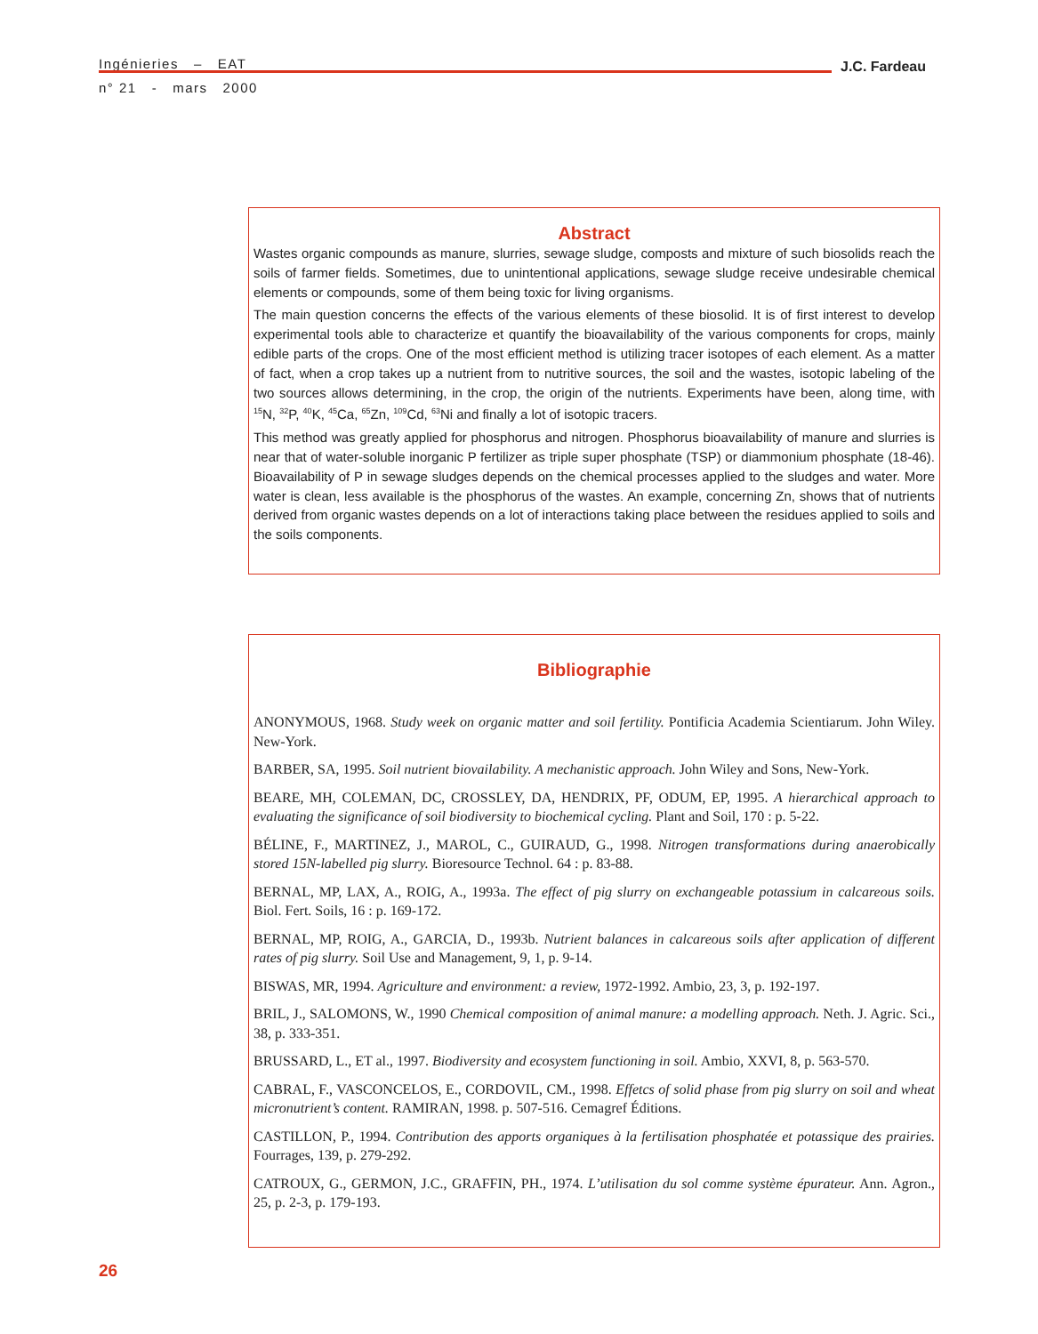Ingénieries – EAT
n° 21 - mars 2000
J.C. Fardeau
Abstract
Wastes organic compounds as manure, slurries, sewage sludge, composts and mixture of such biosolids reach the soils of farmer fields. Sometimes, due to unintentional applications, sewage sludge receive undesirable chemical elements or compounds, some of them being toxic for living organisms.
The main question concerns the effects of the various elements of these biosolid. It is of first interest to develop experimental tools able to characterize et quantify the bioavailability of the various components for crops, mainly edible parts of the crops. One of the most efficient method is utilizing tracer isotopes of each element. As a matter of fact, when a crop takes up a nutrient from to nutritive sources, the soil and the wastes, isotopic labeling of the two sources allows determining, in the crop, the origin of the nutrients. Experiments have been, along time, with <sup>15</sup>N, <sup>32</sup>P, <sup>40</sup>K, <sup>45</sup>Ca, <sup>65</sup>Zn, <sup>109</sup>Cd, <sup>63</sup>Ni and finally a lot of isotopic tracers.
This method was greatly applied for phosphorus and nitrogen. Phosphorus bioavailability of manure and slurries is near that of water-soluble inorganic P fertilizer as triple super phosphate (TSP) or diammonium phosphate (18-46). Bioavailability of P in sewage sludges depends on the chemical processes applied to the sludges and water. More water is clean, less available is the phosphorus of the wastes. An example, concerning Zn, shows that of nutrients derived from organic wastes depends on a lot of interactions taking place between the residues applied to soils and the soils components.
Bibliographie
ANONYMOUS, 1968. Study week on organic matter and soil fertility. Pontificia Academia Scientiarum. John Wiley. New-York.
BARBER, SA, 1995. Soil nutrient biovailability. A mechanistic approach. John Wiley and Sons, New-York.
BEARE, MH, COLEMAN, DC, CROSSLEY, DA, HENDRIX, PF, ODUM, EP, 1995. A hierarchical approach to evaluating the significance of soil biodiversity to biochemical cycling. Plant and Soil, 170 : p. 5-22.
BÉLINE, F., MARTINEZ, J., MAROL, C., GUIRAUD, G., 1998. Nitrogen transformations during anaerobically stored 15N-labelled pig slurry. Bioresource Technol. 64 : p. 83-88.
BERNAL, MP, LAX, A., ROIG, A., 1993a. The effect of pig slurry on exchangeable potassium in calcareous soils. Biol. Fert. Soils, 16 : p. 169-172.
BERNAL, MP, ROIG, A., GARCIA, D., 1993b. Nutrient balances in calcareous soils after application of different rates of pig slurry. Soil Use and Management, 9, 1, p. 9-14.
BISWAS, MR, 1994. Agriculture and environment: a review, 1972-1992. Ambio, 23, 3, p. 192-197.
BRIL, J., SALOMONS, W., 1990 Chemical composition of animal manure: a modelling approach. Neth. J. Agric. Sci., 38, p. 333-351.
BRUSSARD, L., ET al., 1997. Biodiversity and ecosystem functioning in soil. Ambio, XXVI, 8, p. 563-570.
CABRAL, F., VASCONCELOS, E., CORDOVIL, CM., 1998. Effetcs of solid phase from pig slurry on soil and wheat micronutrient’s content. RAMIRAN, 1998. p. 507-516. Cemagref Éditions.
CASTILLON, P., 1994. Contribution des apports organiques à la fertilisation phosphatée et potassique des prairies. Fourrages, 139, p. 279-292.
CATROUX, G., GERMON, J.C., GRAFFIN, PH., 1974. L’utilisation du sol comme système épurateur. Ann. Agron., 25, p. 2-3, p. 179-193.
26